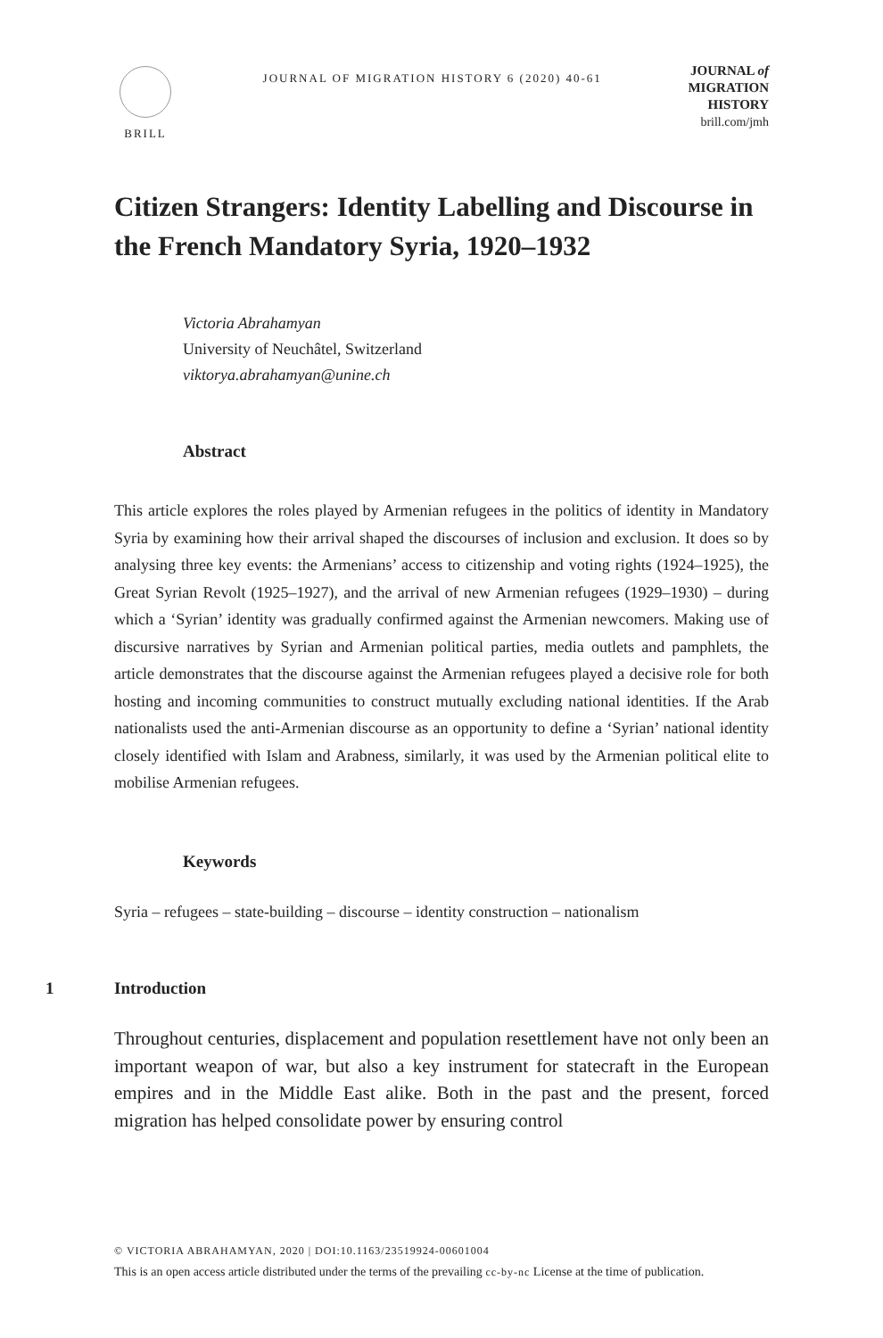BRILL
JOURNAL OF MIGRATION HISTORY 6 (2020) 40-61
JOURNAL of
MIGRATION
HISTORY
brill.com/jmh
Citizen Strangers: Identity Labelling and Discourse in the French Mandatory Syria, 1920–1932
Victoria Abrahamyan
University of Neuchâtel, Switzerland
viktorya.abrahamyan@unine.ch
Abstract
This article explores the roles played by Armenian refugees in the politics of identity in Mandatory Syria by examining how their arrival shaped the discourses of inclusion and exclusion. It does so by analysing three key events: the Armenians’ access to citizenship and voting rights (1924–1925), the Great Syrian Revolt (1925–1927), and the arrival of new Armenian refugees (1929–1930) – during which a ‘Syrian’ identity was gradually confirmed against the Armenian newcomers. Making use of discursive narratives by Syrian and Armenian political parties, media outlets and pamphlets, the article demonstrates that the discourse against the Armenian refugees played a decisive role for both hosting and incoming communities to construct mutually excluding national identities. If the Arab nationalists used the anti-Armenian discourse as an opportunity to define a ‘Syrian’ national identity closely identified with Islam and Arabness, similarly, it was used by the Armenian political elite to mobilise Armenian refugees.
Keywords
Syria – refugees – state-building – discourse – identity construction – nationalism
1 Introduction
Throughout centuries, displacement and population resettlement have not only been an important weapon of war, but also a key instrument for statecraft in the European empires and in the Middle East alike. Both in the past and the present, forced migration has helped consolidate power by ensuring control
© VICTORIA ABRAHAMYAN, 2020 | DOI:10.1163/23519924-00601004
This is an open access article distributed under the terms of the prevailing cc-by-nc License at the time of publication.